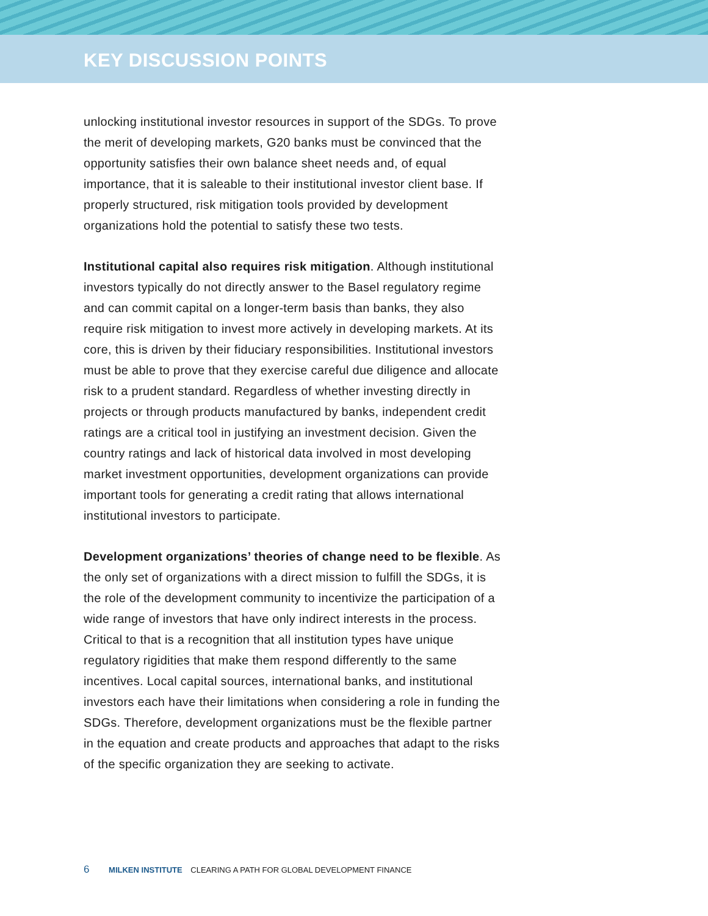KEY DISCUSSION POINTS
unlocking institutional investor resources in support of the SDGs. To prove the merit of developing markets, G20 banks must be convinced that the opportunity satisfies their own balance sheet needs and, of equal importance, that it is saleable to their institutional investor client base. If properly structured, risk mitigation tools provided by development organizations hold the potential to satisfy these two tests.
Institutional capital also requires risk mitigation. Although institutional investors typically do not directly answer to the Basel regulatory regime and can commit capital on a longer-term basis than banks, they also require risk mitigation to invest more actively in developing markets. At its core, this is driven by their fiduciary responsibilities. Institutional investors must be able to prove that they exercise careful due diligence and allocate risk to a prudent standard. Regardless of whether investing directly in projects or through products manufactured by banks, independent credit ratings are a critical tool in justifying an investment decision. Given the country ratings and lack of historical data involved in most developing market investment opportunities, development organizations can provide important tools for generating a credit rating that allows international institutional investors to participate.
Development organizations’ theories of change need to be flexible. As the only set of organizations with a direct mission to fulfill the SDGs, it is the role of the development community to incentivize the participation of a wide range of investors that have only indirect interests in the process. Critical to that is a recognition that all institution types have unique regulatory rigidities that make them respond differently to the same incentives. Local capital sources, international banks, and institutional investors each have their limitations when considering a role in funding the SDGs. Therefore, development organizations must be the flexible partner in the equation and create products and approaches that adapt to the risks of the specific organization they are seeking to activate.
6 MILKEN INSTITUTE CLEARING A PATH FOR GLOBAL DEVELOPMENT FINANCE